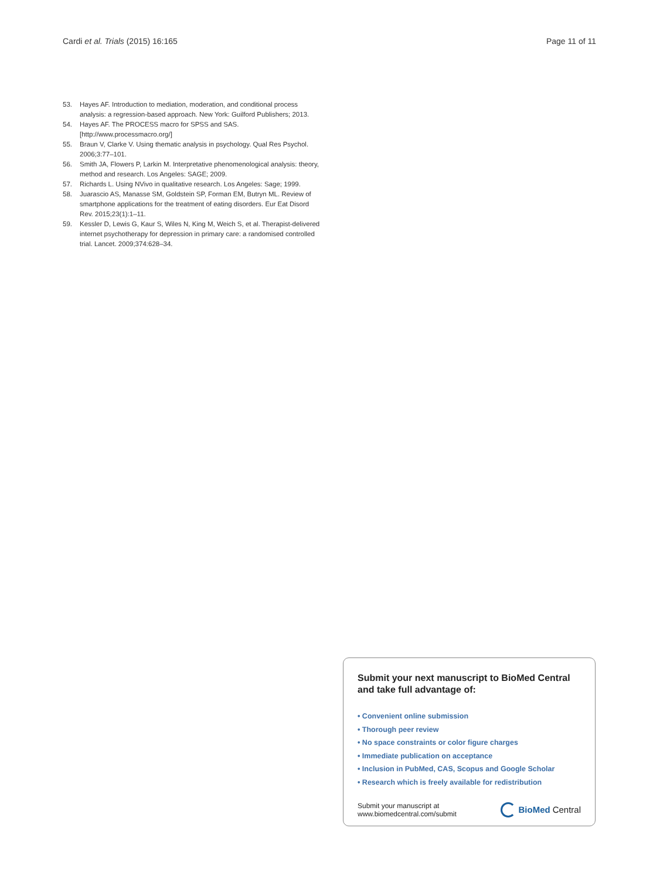Cardi et al. Trials (2015) 16:165 Page 11 of 11
53. Hayes AF. Introduction to mediation, moderation, and conditional process analysis: a regression-based approach. New York: Guilford Publishers; 2013.
54. Hayes AF. The PROCESS macro for SPSS and SAS. [http://www.processmacro.org/]
55. Braun V, Clarke V. Using thematic analysis in psychology. Qual Res Psychol. 2006;3:77–101.
56. Smith JA, Flowers P, Larkin M. Interpretative phenomenological analysis: theory, method and research. Los Angeles: SAGE; 2009.
57. Richards L. Using NVivo in qualitative research. Los Angeles: Sage; 1999.
58. Juarascio AS, Manasse SM, Goldstein SP, Forman EM, Butryn ML. Review of smartphone applications for the treatment of eating disorders. Eur Eat Disord Rev. 2015;23(1):1–11.
59. Kessler D, Lewis G, Kaur S, Wiles N, King M, Weich S, et al. Therapist-delivered internet psychotherapy for depression in primary care: a randomised controlled trial. Lancet. 2009;374:628–34.
Submit your next manuscript to BioMed Central and take full advantage of:
• Convenient online submission
• Thorough peer review
• No space constraints or color figure charges
• Immediate publication on acceptance
• Inclusion in PubMed, CAS, Scopus and Google Scholar
• Research which is freely available for redistribution
Submit your manuscript at
www.biomedcentral.com/submit BioMed Central